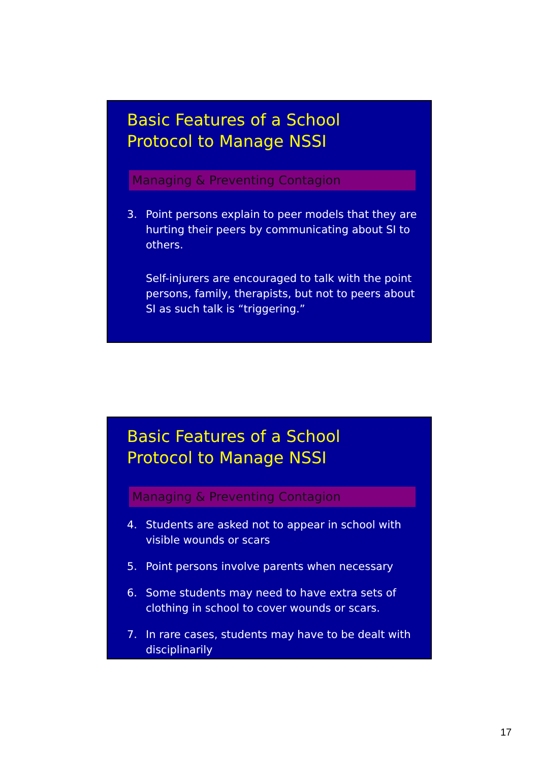Basic Features of a School
Protocol to Manage NSSI
Managing & Preventing Contagion
3. Point persons explain to peer models that they are hurting their peers by communicating about SI to others.
Self-injurers are encouraged to talk with the point persons, family, therapists, but not to peers about SI as such talk is “triggering.”
Basic Features of a School
Protocol to Manage NSSI
Managing & Preventing Contagion
4. Students are asked not to appear in school with visible wounds or scars
5. Point persons involve parents when necessary
6. Some students may need to have extra sets of clothing in school to cover wounds or scars.
7. In rare cases, students may have to be dealt with disciplinarily
17